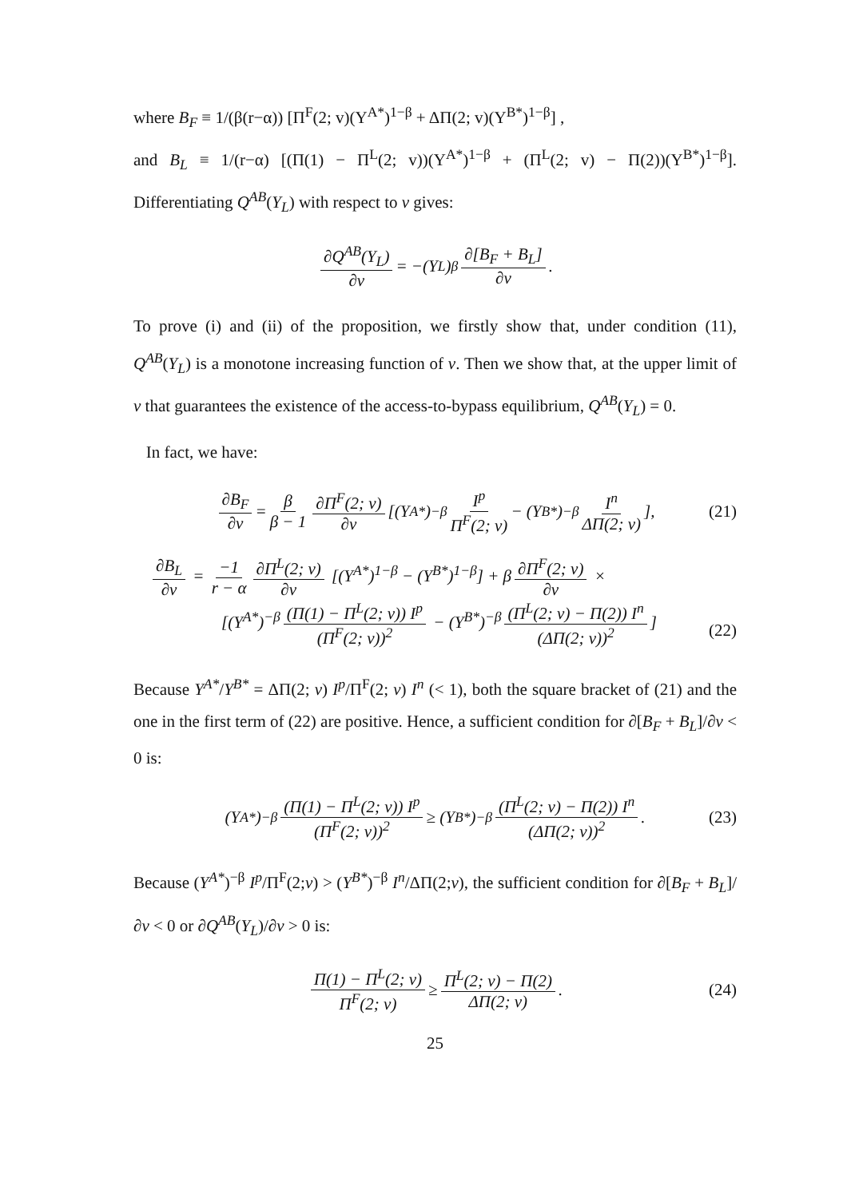where B<sub>F</sub> ≡ 1/(β(r−α)) [Π<sup>F</sup>(2; v)(Y<sup>A*</sup>)<sup>1−β</sup> + ΔΠ(2; v)(Y<sup>B*</sup>)<sup>1−β</sup>] ,
and B<sub>L</sub> ≡ 1/(r−α) [(Π(1) − Π<sup>L</sup>(2; v))(Y<sup>A*</sup>)<sup>1−β</sup> + (Π<sup>L</sup>(2; v) − Π(2))(Y<sup>B*</sup>)<sup>1−β</sup>]. Differentiating Q<sup>AB</sup>(Y<sub>L</sub>) with respect to v gives:
∂Q<sup>AB</sup>(Y<sub>L</sub>) ∂v = −(Y<sub>L</sub>)<sup>β</sup> ∂[B<sub>F</sub> + B<sub>L</sub>] ∂v.
To prove (i) and (ii) of the proposition, we firstly show that, under condition (11), Q<sup>AB</sup>(Y<sub>L</sub>) is a monotone increasing function of v. Then we show that, at the upper limit of v that guarantees the existence of the access-to-bypass equilibrium, Q<sup>AB</sup>(Y<sub>L</sub>) = 0.
In fact, we have:
∂B<sub>F</sub> ∂v = β β − 1 ∂Π<sup>F</sup>(2; v) ∂v [(Y<sup>A*</sup>)<sup>−β</sup> I<sup>p</sup> Π<sup>F</sup>(2; v) − (Y<sup>B*</sup>)<sup>−β</sup> I<sup>n</sup> ΔΠ(2; v)], (21)
∂B<sub>L</sub> ∂v = −1 r − α ∂Π<sup>L</sup>(2; v) ∂v [(Y<sup>A*</sup>)<sup>1−β</sup> − (Y<sup>B*</sup>)<sup>1−β</sup>] + β ∂Π<sup>F</sup>(2; v) ∂v ×
[(Y<sup>A*</sup>)<sup>−β</sup> (Π(1) − Π<sup>L</sup>(2; v)) I<sup>p</sup> (Π<sup>F</sup>(2; v))<sup>2</sup> − (Y<sup>B*</sup>)<sup>−β</sup> (Π<sup>L</sup>(2; v) − Π(2)) I<sup>n</sup> (ΔΠ(2; v))<sup>2</sup>]
(22)
Because Y<sup>A*</sup>/Y<sup>B*</sup> = ΔΠ(2; v) I<sup>p</sup>/Π<sup>F</sup>(2; v) I<sup>n</sup> (< 1), both the square bracket of (21) and the one in the first term of (22) are positive. Hence, a sufficient condition for ∂[B<sub>F</sub> + B<sub>L</sub>]/∂v < 0 is:
(Y<sup>A*</sup>)<sup>−β</sup> (Π(1) − Π<sup>L</sup>(2; v)) I<sup>p</sup> (Π<sup>F</sup>(2; v))<sup>2</sup> ≥ (Y<sup>B*</sup>)<sup>−β</sup> (Π<sup>L</sup>(2; v) − Π(2)) I<sup>n</sup> (ΔΠ(2; v))<sup>2</sup>. (23)
Because (Y<sup>A*</sup>)<sup>−β</sup> I<sup>p</sup>/Π<sup>F</sup>(2;v) > (Y<sup>B*</sup>)<sup>−β</sup> I<sup>n</sup>/ΔΠ(2;v), the sufficient condition for ∂[B<sub>F</sub> + B<sub>L</sub>]/∂v < 0 or ∂Q<sup>AB</sup>(Y<sub>L</sub>)/∂v > 0 is:
Π(1) − Π<sup>L</sup>(2; v) Π<sup>F</sup>(2; v) ≥ Π<sup>L</sup>(2; v) − Π(2) ΔΠ(2; v). (24)
25